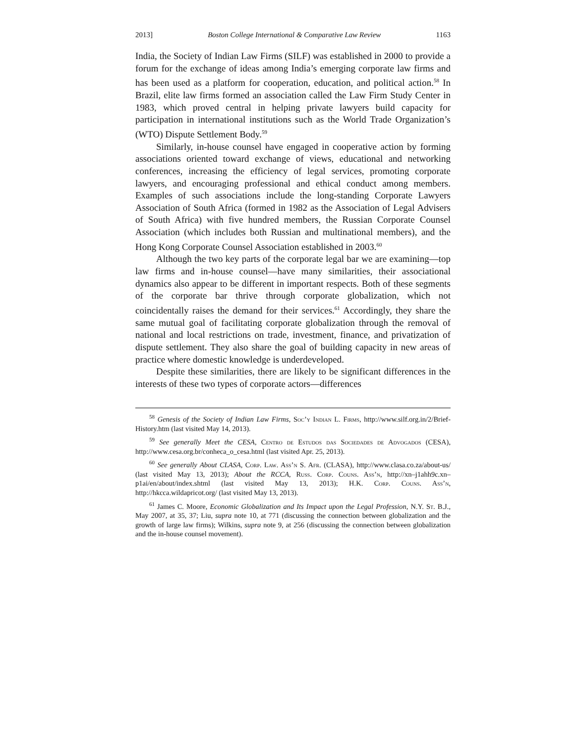2013] Boston College International & Comparative Law Review 1163
India, the Society of Indian Law Firms (SILF) was established in 2000 to provide a forum for the exchange of ideas among India’s emerging corporate law firms and has been used as a platform for cooperation, education, and political action.<sup>58</sup> In Brazil, elite law firms formed an association called the Law Firm Study Center in 1983, which proved central in helping private lawyers build capacity for participation in international institutions such as the World Trade Organization’s (WTO) Dispute Settlement Body.<sup>59</sup>
Similarly, in-house counsel have engaged in cooperative action by forming associations oriented toward exchange of views, educational and networking conferences, increasing the efficiency of legal services, promoting corporate lawyers, and encouraging professional and ethical conduct among members. Examples of such associations include the long-standing Corporate Lawyers Association of South Africa (formed in 1982 as the Association of Legal Advisers of South Africa) with five hundred members, the Russian Corporate Counsel Association (which includes both Russian and multinational members), and the Hong Kong Corporate Counsel Association established in 2003.<sup>60</sup>
Although the two key parts of the corporate legal bar we are examining—top law firms and in-house counsel—have many similarities, their associational dynamics also appear to be different in important respects. Both of these segments of the corporate bar thrive through corporate globalization, which not coincidentally raises the demand for their services.<sup>61</sup> Accordingly, they share the same mutual goal of facilitating corporate globalization through the removal of national and local restrictions on trade, investment, finance, and privatization of dispute settlement. They also share the goal of building capacity in new areas of practice where domestic knowledge is underdeveloped.
Despite these similarities, there are likely to be significant differences in the interests of these two types of corporate actors—differences
<sup>58</sup> Genesis of the Society of Indian Law Firms, Soc’y Indian L. Firms, http://www.silf.org.in/2/Brief-History.htm (last visited May 14, 2013).
<sup>59</sup> See generally Meet the CESA, Centro de Estudos das Sociedades de Advogados (CESA), http://www.cesa.org.br/conheca_o_cesa.html (last visited Apr. 25, 2013).
<sup>60</sup> See generally About CLASA, Corp. Law. Ass’n S. Afr. (CLASA), http://www.clasa.co.za/about-us/ (last visited May 13, 2013); About the RCCA, Russ. Corp. Couns. Ass’n, http://xn–j1ahh9c.xn–p1ai/en/about/index.shtml (last visited May 13, 2013); H.K. Corp. Couns. Ass’n, http://hkcca.wildapricot.org/ (last visited May 13, 2013).
<sup>61</sup> James C. Moore, Economic Globalization and Its Impact upon the Legal Profession, N.Y. St. B.J., May 2007, at 35, 37; Liu, supra note 10, at 771 (discussing the connection between globalization and the growth of large law firms); Wilkins, supra note 9, at 256 (discussing the connection between globalization and the in-house counsel movement).